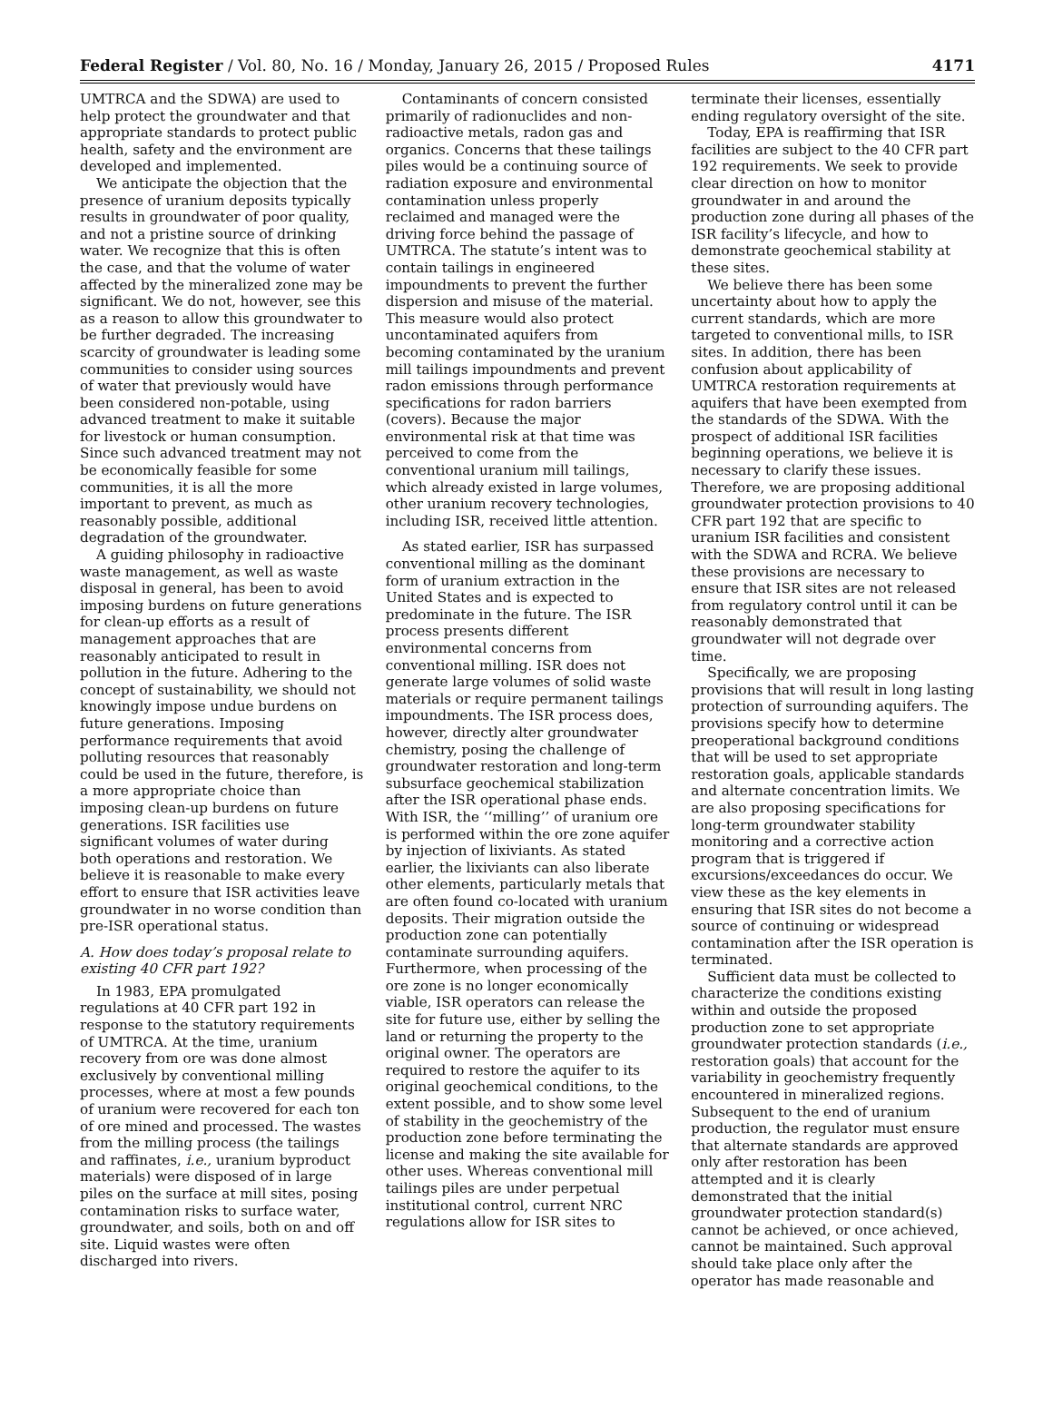Federal Register / Vol. 80, No. 16 / Monday, January 26, 2015 / Proposed Rules 4171
UMTRCA and the SDWA) are used to help protect the groundwater and that appropriate standards to protect public health, safety and the environment are developed and implemented.
We anticipate the objection that the presence of uranium deposits typically results in groundwater of poor quality, and not a pristine source of drinking water. We recognize that this is often the case, and that the volume of water affected by the mineralized zone may be significant. We do not, however, see this as a reason to allow this groundwater to be further degraded. The increasing scarcity of groundwater is leading some communities to consider using sources of water that previously would have been considered non-potable, using advanced treatment to make it suitable for livestock or human consumption. Since such advanced treatment may not be economically feasible for some communities, it is all the more important to prevent, as much as reasonably possible, additional degradation of the groundwater.
A guiding philosophy in radioactive waste management, as well as waste disposal in general, has been to avoid imposing burdens on future generations for clean-up efforts as a result of management approaches that are reasonably anticipated to result in pollution in the future. Adhering to the concept of sustainability, we should not knowingly impose undue burdens on future generations. Imposing performance requirements that avoid polluting resources that reasonably could be used in the future, therefore, is a more appropriate choice than imposing clean-up burdens on future generations. ISR facilities use significant volumes of water during both operations and restoration. We believe it is reasonable to make every effort to ensure that ISR activities leave groundwater in no worse condition than pre-ISR operational status.
A. How does today’s proposal relate to existing 40 CFR part 192?
In 1983, EPA promulgated regulations at 40 CFR part 192 in response to the statutory requirements of UMTRCA. At the time, uranium recovery from ore was done almost exclusively by conventional milling processes, where at most a few pounds of uranium were recovered for each ton of ore mined and processed. The wastes from the milling process (the tailings and raffinates, i.e., uranium byproduct materials) were disposed of in large piles on the surface at mill sites, posing contamination risks to surface water, groundwater, and soils, both on and off site. Liquid wastes were often discharged into rivers.
Contaminants of concern consisted primarily of radionuclides and non-radioactive metals, radon gas and organics. Concerns that these tailings piles would be a continuing source of radiation exposure and environmental contamination unless properly reclaimed and managed were the driving force behind the passage of UMTRCA. The statute’s intent was to contain tailings in engineered impoundments to prevent the further dispersion and misuse of the material. This measure would also protect uncontaminated aquifers from becoming contaminated by the uranium mill tailings impoundments and prevent radon emissions through performance specifications for radon barriers (covers). Because the major environmental risk at that time was perceived to come from the conventional uranium mill tailings, which already existed in large volumes, other uranium recovery technologies, including ISR, received little attention.
As stated earlier, ISR has surpassed conventional milling as the dominant form of uranium extraction in the United States and is expected to predominate in the future. The ISR process presents different environmental concerns from conventional milling. ISR does not generate large volumes of solid waste materials or require permanent tailings impoundments. The ISR process does, however, directly alter groundwater chemistry, posing the challenge of groundwater restoration and long-term subsurface geochemical stabilization after the ISR operational phase ends. With ISR, the ‘‘milling’’ of uranium ore is performed within the ore zone aquifer by injection of lixiviants. As stated earlier, the lixiviants can also liberate other elements, particularly metals that are often found co-located with uranium deposits. Their migration outside the production zone can potentially contaminate surrounding aquifers. Furthermore, when processing of the ore zone is no longer economically viable, ISR operators can release the site for future use, either by selling the land or returning the property to the original owner. The operators are required to restore the aquifer to its original geochemical conditions, to the extent possible, and to show some level of stability in the geochemistry of the production zone before terminating the license and making the site available for other uses. Whereas conventional mill tailings piles are under perpetual institutional control, current NRC regulations allow for ISR sites to
terminate their licenses, essentially ending regulatory oversight of the site.
Today, EPA is reaffirming that ISR facilities are subject to the 40 CFR part 192 requirements. We seek to provide clear direction on how to monitor groundwater in and around the production zone during all phases of the ISR facility’s lifecycle, and how to demonstrate geochemical stability at these sites.
We believe there has been some uncertainty about how to apply the current standards, which are more targeted to conventional mills, to ISR sites. In addition, there has been confusion about applicability of UMTRCA restoration requirements at aquifers that have been exempted from the standards of the SDWA. With the prospect of additional ISR facilities beginning operations, we believe it is necessary to clarify these issues. Therefore, we are proposing additional groundwater protection provisions to 40 CFR part 192 that are specific to uranium ISR facilities and consistent with the SDWA and RCRA. We believe these provisions are necessary to ensure that ISR sites are not released from regulatory control until it can be reasonably demonstrated that groundwater will not degrade over time.
Specifically, we are proposing provisions that will result in long lasting protection of surrounding aquifers. The provisions specify how to determine preoperational background conditions that will be used to set appropriate restoration goals, applicable standards and alternate concentration limits. We are also proposing specifications for long-term groundwater stability monitoring and a corrective action program that is triggered if excursions/exceedances do occur. We view these as the key elements in ensuring that ISR sites do not become a source of continuing or widespread contamination after the ISR operation is terminated.
Sufficient data must be collected to characterize the conditions existing within and outside the proposed production zone to set appropriate groundwater protection standards (i.e., restoration goals) that account for the variability in geochemistry frequently encountered in mineralized regions. Subsequent to the end of uranium production, the regulator must ensure that alternate standards are approved only after restoration has been attempted and it is clearly demonstrated that the initial groundwater protection standard(s) cannot be achieved, or once achieved, cannot be maintained. Such approval should take place only after the operator has made reasonable and